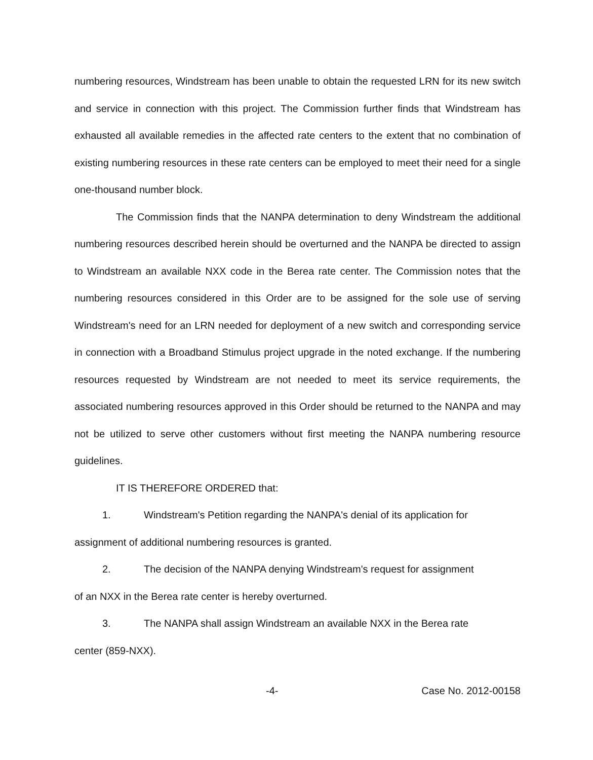numbering resources, Windstream has been unable to obtain the requested LRN for its new switch and service in connection with this project. The Commission further finds that Windstream has exhausted all available remedies in the affected rate centers to the extent that no combination of existing numbering resources in these rate centers can be employed to meet their need for a single one-thousand number block.
The Commission finds that the NANPA determination to deny Windstream the additional numbering resources described herein should be overturned and the NANPA be directed to assign to Windstream an available NXX code in the Berea rate center. The Commission notes that the numbering resources considered in this Order are to be assigned for the sole use of serving Windstream's need for an LRN needed for deployment of a new switch and corresponding service in connection with a Broadband Stimulus project upgrade in the noted exchange. If the numbering resources requested by Windstream are not needed to meet its service requirements, the associated numbering resources approved in this Order should be returned to the NANPA and may not be utilized to serve other customers without first meeting the NANPA numbering resource guidelines.
IT IS THEREFORE ORDERED that:
1. Windstream's Petition regarding the NANPA's denial of its application for
assignment of additional numbering resources is granted.
2. The decision of the NANPA denying Windstream's request for assignment
of an NXX in the Berea rate center is hereby overturned.
3. The NANPA shall assign Windstream an available NXX in the Berea rate
center (859-NXX).
-4- Case No. 2012-00158